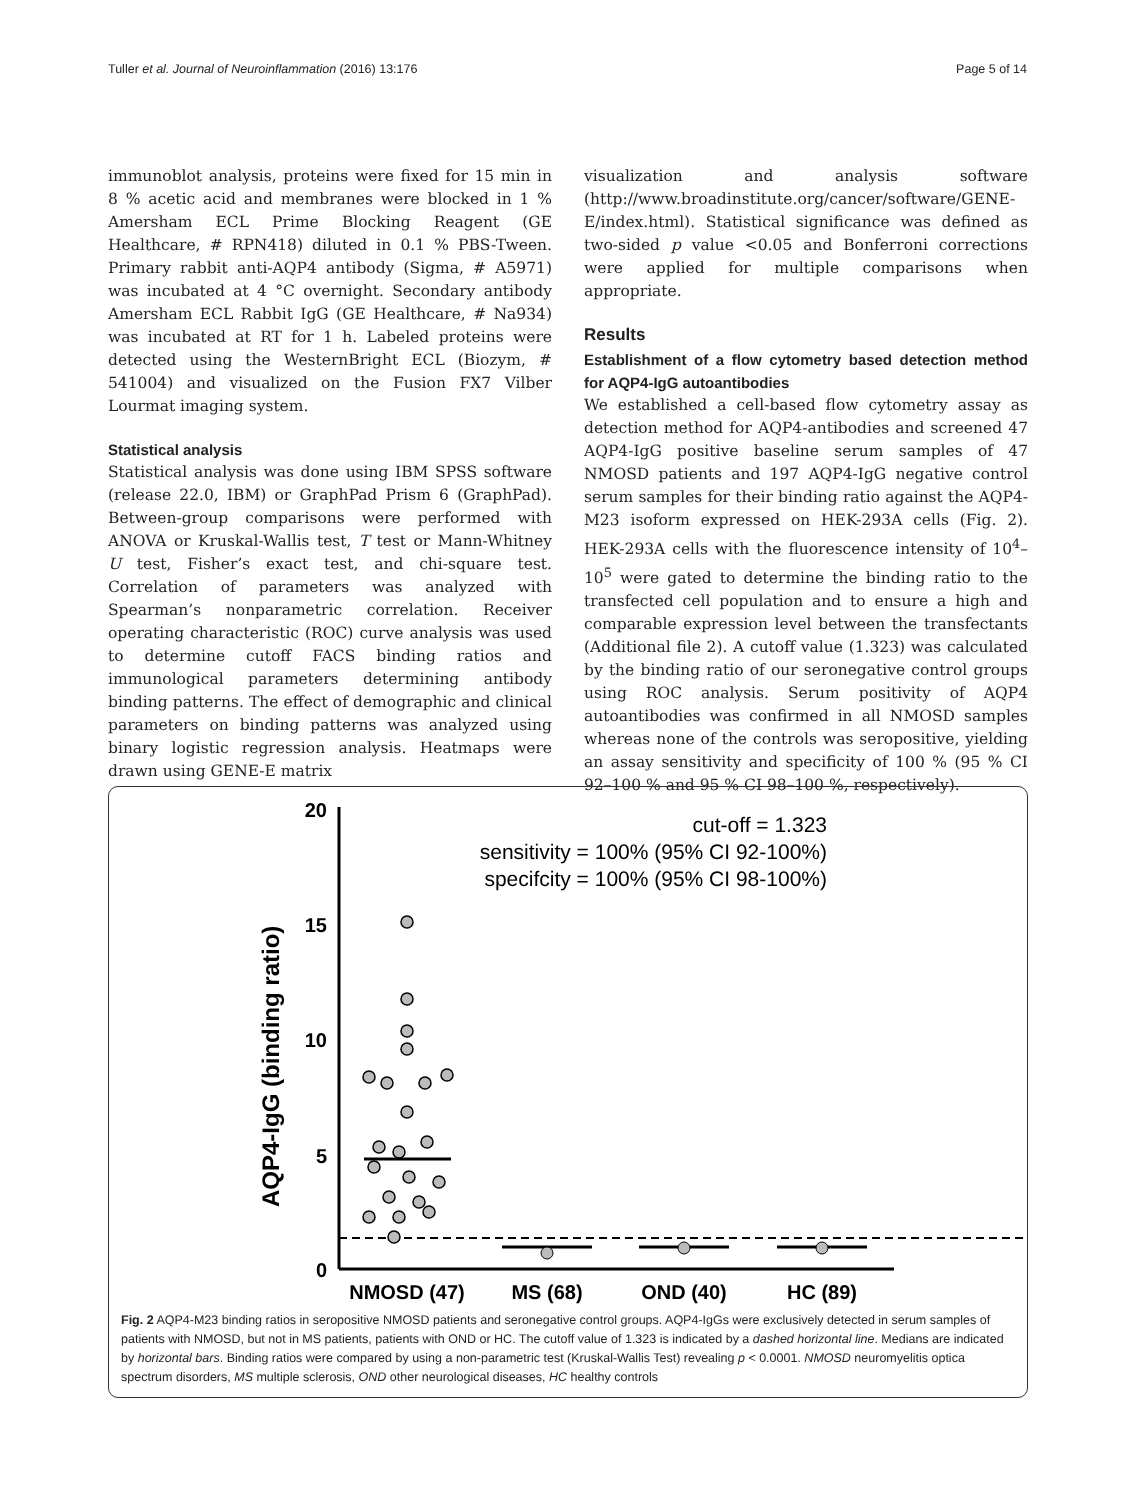Tuller et al. Journal of Neuroinflammation (2016) 13:176 Page 5 of 14
immunoblot analysis, proteins were fixed for 15 min in 8 % acetic acid and membranes were blocked in 1 % Amersham ECL Prime Blocking Reagent (GE Healthcare, # RPN418) diluted in 0.1 % PBS-Tween. Primary rabbit anti-AQP4 antibody (Sigma, # A5971) was incubated at 4 °C overnight. Secondary antibody Amersham ECL Rabbit IgG (GE Healthcare, # Na934) was incubated at RT for 1 h. Labeled proteins were detected using the WesternBright ECL (Biozym, # 541004) and visualized on the Fusion FX7 Vilber Lourmat imaging system.
Statistical analysis
Statistical analysis was done using IBM SPSS software (release 22.0, IBM) or GraphPad Prism 6 (GraphPad). Between-group comparisons were performed with ANOVA or Kruskal-Wallis test, T test or Mann-Whitney U test, Fisher’s exact test, and chi-square test. Correlation of parameters was analyzed with Spearman’s nonparametric correlation. Receiver operating characteristic (ROC) curve analysis was used to determine cutoff FACS binding ratios and immunological parameters determining antibody binding patterns. The effect of demographic and clinical parameters on binding patterns was analyzed using binary logistic regression analysis. Heatmaps were drawn using GENE-E matrix
visualization and analysis software (http://www.broadinstitute.org/cancer/software/GENE-E/index.html). Statistical significance was defined as two-sided p value <0.05 and Bonferroni corrections were applied for multiple comparisons when appropriate.
Results
Establishment of a flow cytometry based detection method for AQP4-IgG autoantibodies
We established a cell-based flow cytometry assay as detection method for AQP4-antibodies and screened 47 AQP4-IgG positive baseline serum samples of 47 NMOSD patients and 197 AQP4-IgG negative control serum samples for their binding ratio against the AQP4-M23 isoform expressed on HEK-293A cells (Fig. 2). HEK-293A cells with the fluorescence intensity of 10<sup>4</sup>–10<sup>5</sup> were gated to determine the binding ratio to the transfected cell population and to ensure a high and comparable expression level between the transfectants (Additional file 2). A cutoff value (1.323) was calculated by the binding ratio of our seronegative control groups using ROC analysis. Serum positivity of AQP4 autoantibodies was confirmed in all NMOSD samples whereas none of the controls was seropositive, yielding an assay sensitivity and specificity of 100 % (95 % CI 92–100 % and 95 % CI 98–100 %, respectively).
AQP4-IgG (binding ratio)
20
15
10
5
0
NMOSD (47)
MS (68)
OND (40)
HC (89)
cut-off = 1.323
sensitivity = 100% (95% CI 92-100%)
specifcity = 100% (95% CI 98-100%)
Fig. 2 AQP4-M23 binding ratios in seropositive NMOSD patients and seronegative control groups. AQP4-IgGs were exclusively detected in serum samples of patients with NMOSD, but not in MS patients, patients with OND or HC. The cutoff value of 1.323 is indicated by a dashed horizontal line. Medians are indicated by horizontal bars. Binding ratios were compared by using a non-parametric test (Kruskal-Wallis Test) revealing p < 0.0001. NMOSD neuromyelitis optica spectrum disorders, MS multiple sclerosis, OND other neurological diseases, HC healthy controls